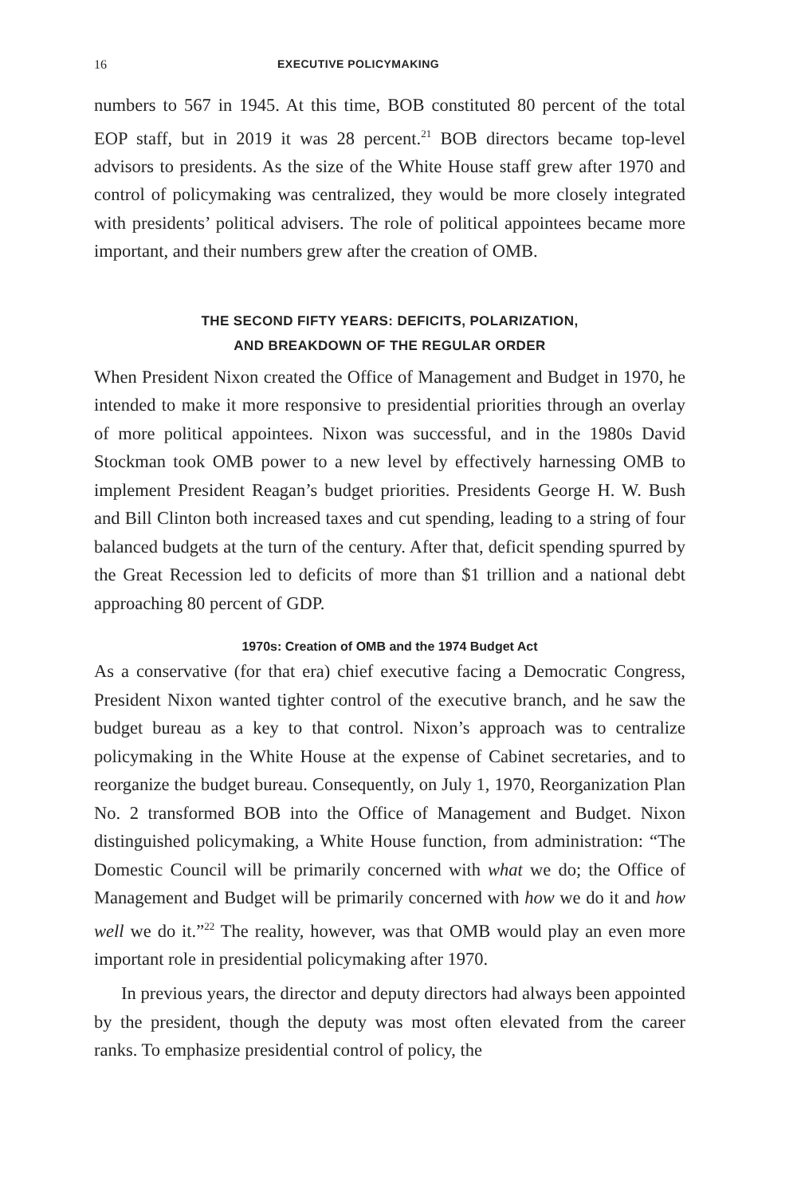16 EXECUTIVE POLICYMAKING
numbers to 567 in 1945. At this time, BOB constituted 80 percent of the total EOP staff, but in 2019 it was 28 percent.<sup>21</sup> BOB directors became top-level advisors to presidents. As the size of the White House staff grew after 1970 and control of policymaking was centralized, they would be more closely integrated with presidents’ political advisers. The role of political appointees became more important, and their numbers grew after the creation of OMB.
THE SECOND FIFTY YEARS: DEFICITS, POLARIZATION,
AND BREAKDOWN OF THE REGULAR ORDER
When President Nixon created the Office of Management and Budget in 1970, he intended to make it more responsive to presidential priorities through an overlay of more political appointees. Nixon was successful, and in the 1980s David Stockman took OMB power to a new level by effectively harnessing OMB to implement President Reagan’s budget priorities. Presidents George H. W. Bush and Bill Clinton both increased taxes and cut spending, leading to a string of four balanced budgets at the turn of the century. After that, deficit spending spurred by the Great Recession led to deficits of more than $1 trillion and a national debt approaching 80 percent of GDP.
1970s: Creation of OMB and the 1974 Budget Act
As a conservative (for that era) chief executive facing a Democratic Congress, President Nixon wanted tighter control of the executive branch, and he saw the budget bureau as a key to that control. Nixon’s approach was to centralize policymaking in the White House at the expense of Cabinet secretaries, and to reorganize the budget bureau. Consequently, on July 1, 1970, Reorganization Plan No. 2 transformed BOB into the Office of Management and Budget. Nixon distinguished policymaking, a White House function, from administration: “The Domestic Council will be primarily concerned with what we do; the Office of Management and Budget will be primarily concerned with how we do it and how well we do it.”<sup>22</sup> The reality, however, was that OMB would play an even more important role in presidential policymaking after 1970.
In previous years, the director and deputy directors had always been appointed by the president, though the deputy was most often elevated from the career ranks. To emphasize presidential control of policy, the